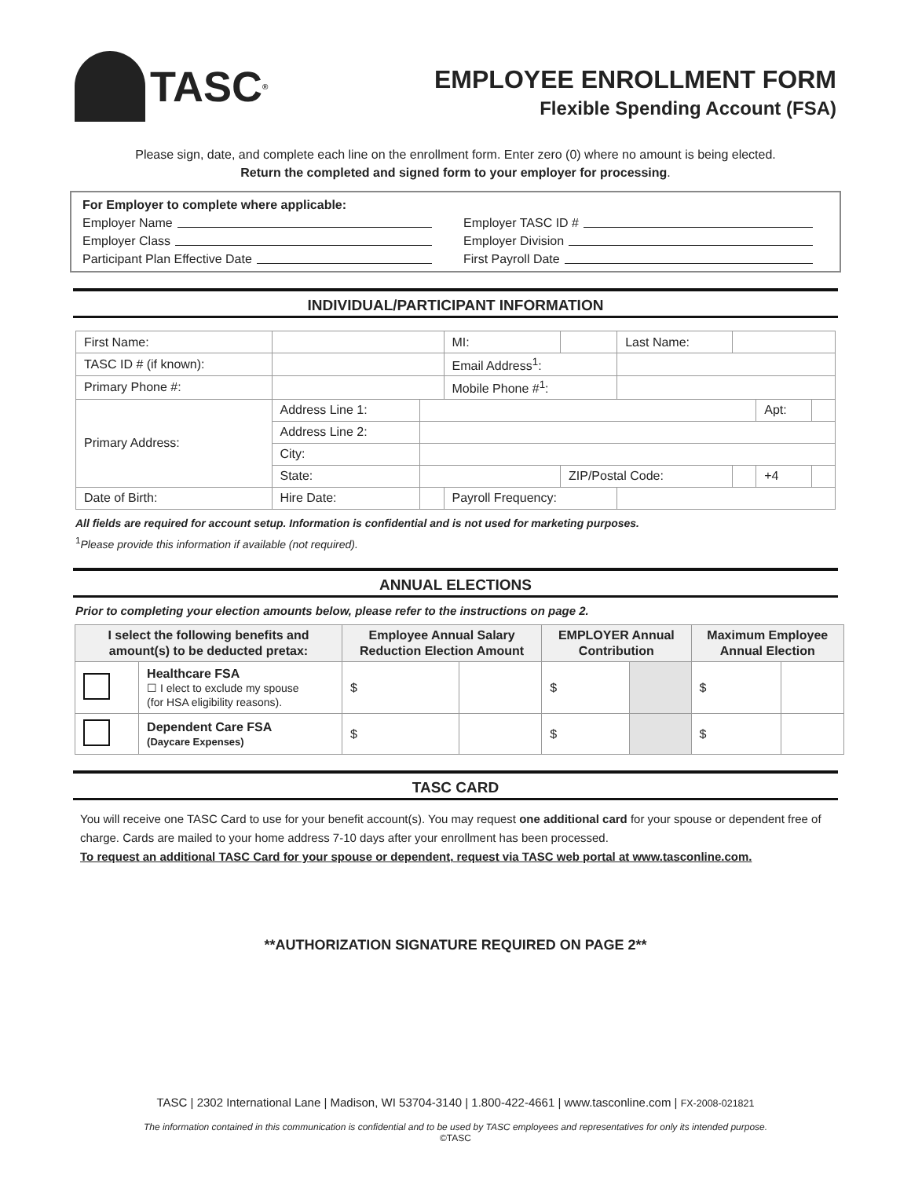TASC<sup>®</sup>
EMPLOYEE ENROLLMENT FORM
Flexible Spending Account (FSA)
Please sign, date, and complete each line on the enrollment form. Enter zero (0) where no amount is being elected.
Return the completed and signed form to your employer for processing.
For Employer to complete where applicable:
Employer Name
Employer TASC ID #
Employer Class
Employer Division
Participant Plan Effective Date
First Payroll Date
INDIVIDUAL/PARTICIPANT INFORMATION
| First Name: | | | MI: | | Last Name: | | | |
| TASC ID # (if known): | | | Email Address<sup>1</sup>: | | | | | |
| Primary Phone #: | | | Mobile Phone #<sup>1</sup>: | | | | | |
| Primary Address: | Address Line 1: | | | | | | Apt: | |
| | Address Line 2: | | | | | | | |
| | City: | | | | | | | |
| | State: | | | ZIP/Postal Code: | | | +4 | |
| Date of Birth: | Hire Date: | | Payroll Frequency: | | | | | |
All fields are required for account setup. Information is confidential and is not used for marketing purposes.
<sup>1</sup> Please provide this information if available (not required).
ANNUAL ELECTIONS
Prior to completing your election amounts below, please refer to the instructions on page 2.
| I select the following benefits and amount(s) to be deducted pretax: | | Employee Annual Salary Reduction Election Amount | | EMPLOYER Annual Contribution | | Maximum Employee Annual Election | |
| --- | --- | --- | --- | --- | --- | --- | --- |
| | Healthcare FSA ☐ I elect to exclude my spouse (for HSA eligibility reasons). | $ | | $ | | $ | |
| | Dependent Care FSA (Daycare Expenses) | $ | | $ | | $ | |
TASC CARD
You will receive one TASC Card to use for your benefit account(s). You may request one additional card for your spouse or dependent free of charge. Cards are mailed to your home address 7-10 days after your enrollment has been processed.
To request an additional TASC Card for your spouse or dependent, request via TASC web portal at www.tasconline.com.
**AUTHORIZATION SIGNATURE REQUIRED ON PAGE 2**
TASC | 2302 International Lane | Madison, WI 53704-3140 | 1.800-422-4661 | www.tasconline.com | FX-2008-021821
The information contained in this communication is confidential and to be used by TASC employees and representatives for only its intended purpose.
©TASC